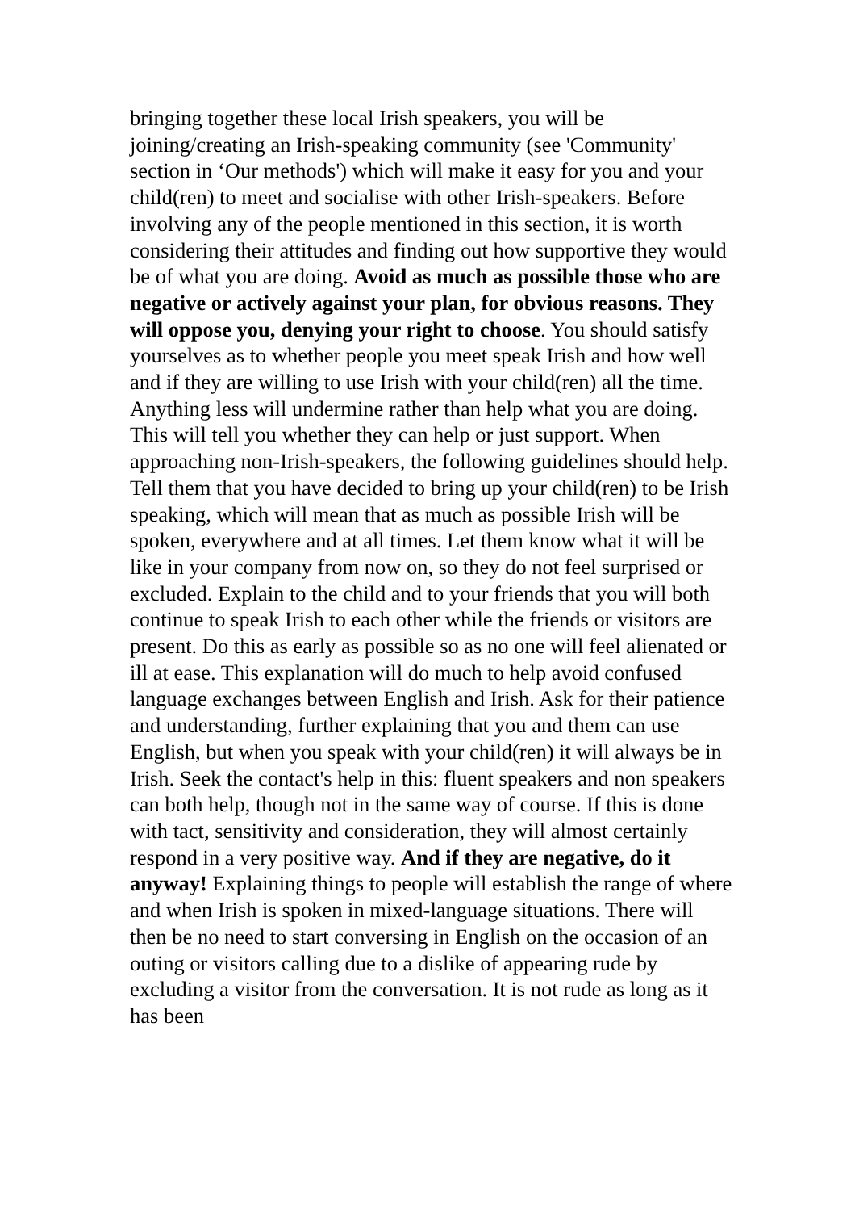bringing together these local Irish speakers, you will be joining/creating an Irish-speaking community (see 'Community' section in ‘Our methods') which will make it easy for you and your child(ren) to meet and socialise with other Irish-speakers. Before involving any of the people mentioned in this section, it is worth considering their attitudes and finding out how supportive they would be of what you are doing. Avoid as much as possible those who are negative or actively against your plan, for obvious reasons. They will oppose you, denying your right to choose. You should satisfy yourselves as to whether people you meet speak Irish and how well and if they are willing to use Irish with your child(ren) all the time. Anything less will undermine rather than help what you are doing. This will tell you whether they can help or just support. When approaching non-Irish-speakers, the following guidelines should help. Tell them that you have decided to bring up your child(ren) to be Irish speaking, which will mean that as much as possible Irish will be spoken, everywhere and at all times. Let them know what it will be like in your company from now on, so they do not feel surprised or excluded. Explain to the child and to your friends that you will both continue to speak Irish to each other while the friends or visitors are present. Do this as early as possible so as no one will feel alienated or ill at ease. This explanation will do much to help avoid confused language exchanges between English and Irish. Ask for their patience and understanding, further explaining that you and them can use English, but when you speak with your child(ren) it will always be in Irish. Seek the contact's help in this: fluent speakers and non speakers can both help, though not in the same way of course. If this is done with tact, sensitivity and consideration, they will almost certainly respond in a very positive way. And if they are negative, do it anyway! Explaining things to people will establish the range of where and when Irish is spoken in mixed-language situations. There will then be no need to start conversing in English on the occasion of an outing or visitors calling due to a dislike of appearing rude by excluding a visitor from the conversation. It is not rude as long as it has been